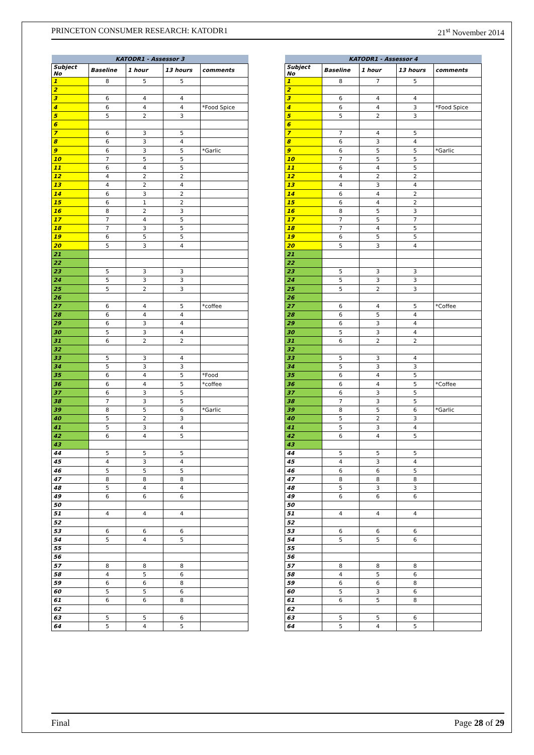PRINCETON CONSUMER RESEARCH: KATODR1 21<sup>st</sup> November 2014
| KATODR1 - Assessor 3 | | | | |
| --- | --- | --- | --- | --- |
| Subject No | Baseline | 1 hour | 13 hours | comments |
| 1 | 8 | 5 | 5 | |
| 2 | | | | |
| 3 | 6 | 4 | 4 | |
| 4 | 6 | 4 | 4 | *Food Spice |
| 5 | 5 | 2 | 3 | |
| 6 | | | | |
| 7 | 6 | 3 | 5 | |
| 8 | 6 | 3 | 4 | |
| 9 | 6 | 3 | 5 | *Garlic |
| 10 | 7 | 5 | 5 | |
| 11 | 6 | 4 | 5 | |
| 12 | 4 | 2 | 2 | |
| 13 | 4 | 2 | 4 | |
| 14 | 6 | 3 | 2 | |
| 15 | 6 | 1 | 2 | |
| 16 | 8 | 2 | 3 | |
| 17 | 7 | 4 | 5 | |
| 18 | 7 | 3 | 5 | |
| 19 | 6 | 5 | 5 | |
| 20 | 5 | 3 | 4 | |
| 21 | | | | |
| 22 | | | | |
| 23 | 5 | 3 | 3 | |
| 24 | 5 | 3 | 3 | |
| 25 | 5 | 2 | 3 | |
| 26 | | | | |
| 27 | 6 | 4 | 5 | *coffee |
| 28 | 6 | 4 | 4 | |
| 29 | 6 | 3 | 4 | |
| 30 | 5 | 3 | 4 | |
| 31 | 6 | 2 | 2 | |
| 32 | | | | |
| 33 | 5 | 3 | 4 | |
| 34 | 5 | 3 | 3 | |
| 35 | 6 | 4 | 5 | *Food |
| 36 | 6 | 4 | 5 | *coffee |
| 37 | 6 | 3 | 5 | |
| 38 | 7 | 3 | 5 | |
| 39 | 8 | 5 | 6 | *Garlic |
| 40 | 5 | 2 | 3 | |
| 41 | 5 | 3 | 4 | |
| 42 | 6 | 4 | 5 | |
| 43 | | | | |
| 44 | 5 | 5 | 5 | |
| 45 | 4 | 3 | 4 | |
| 46 | 5 | 5 | 5 | |
| 47 | 8 | 8 | 8 | |
| 48 | 5 | 4 | 4 | |
| 49 | 6 | 6 | 6 | |
| 50 | | | | |
| 51 | 4 | 4 | 4 | |
| 52 | | | | |
| 53 | 6 | 6 | 6 | |
| 54 | 5 | 4 | 5 | |
| 55 | | | | |
| 56 | | | | |
| 57 | 8 | 8 | 8 | |
| 58 | 4 | 5 | 6 | |
| 59 | 6 | 6 | 8 | |
| 60 | 5 | 5 | 6 | |
| 61 | 6 | 6 | 8 | |
| 62 | | | | |
| 63 | 5 | 5 | 6 | |
| 64 | 5 | 4 | 5 | |
| KATODR1 - Assessor 4 | | | | |
| --- | --- | --- | --- | --- |
| Subject No | Baseline | 1 hour | 13 hours | comments |
| 1 | 8 | 7 | 5 | |
| 2 | | | | |
| 3 | 6 | 4 | 4 | |
| 4 | 6 | 4 | 3 | *Food Spice |
| 5 | 5 | 2 | 3 | |
| 6 | | | | |
| 7 | 7 | 4 | 5 | |
| 8 | 6 | 3 | 4 | |
| 9 | 6 | 5 | 5 | *Garlic |
| 10 | 7 | 5 | 5 | |
| 11 | 6 | 4 | 5 | |
| 12 | 4 | 2 | 2 | |
| 13 | 4 | 3 | 4 | |
| 14 | 6 | 4 | 2 | |
| 15 | 6 | 4 | 2 | |
| 16 | 8 | 5 | 3 | |
| 17 | 7 | 5 | 7 | |
| 18 | 7 | 4 | 5 | |
| 19 | 6 | 5 | 5 | |
| 20 | 5 | 3 | 4 | |
| 21 | | | | |
| 22 | | | | |
| 23 | 5 | 3 | 3 | |
| 24 | 5 | 3 | 3 | |
| 25 | 5 | 2 | 3 | |
| 26 | | | | |
| 27 | 6 | 4 | 5 | *Coffee |
| 28 | 6 | 5 | 4 | |
| 29 | 6 | 3 | 4 | |
| 30 | 5 | 3 | 4 | |
| 31 | 6 | 2 | 2 | |
| 32 | | | | |
| 33 | 5 | 3 | 4 | |
| 34 | 5 | 3 | 3 | |
| 35 | 6 | 4 | 5 | |
| 36 | 6 | 4 | 5 | *Coffee |
| 37 | 6 | 3 | 5 | |
| 38 | 7 | 3 | 5 | |
| 39 | 8 | 5 | 6 | *Garlic |
| 40 | 5 | 2 | 3 | |
| 41 | 5 | 3 | 4 | |
| 42 | 6 | 4 | 5 | |
| 43 | | | | |
| 44 | 5 | 5 | 5 | |
| 45 | 4 | 3 | 4 | |
| 46 | 6 | 6 | 5 | |
| 47 | 8 | 8 | 8 | |
| 48 | 5 | 3 | 3 | |
| 49 | 6 | 6 | 6 | |
| 50 | | | | |
| 51 | 4 | 4 | 4 | |
| 52 | | | | |
| 53 | 6 | 6 | 6 | |
| 54 | 5 | 5 | 6 | |
| 55 | | | | |
| 56 | | | | |
| 57 | 8 | 8 | 8 | |
| 58 | 4 | 5 | 6 | |
| 59 | 6 | 6 | 8 | |
| 60 | 5 | 3 | 6 | |
| 61 | 6 | 5 | 8 | |
| 62 | | | | |
| 63 | 5 | 5 | 6 | |
| 64 | 5 | 4 | 5 | |
Final Page 28 of 29